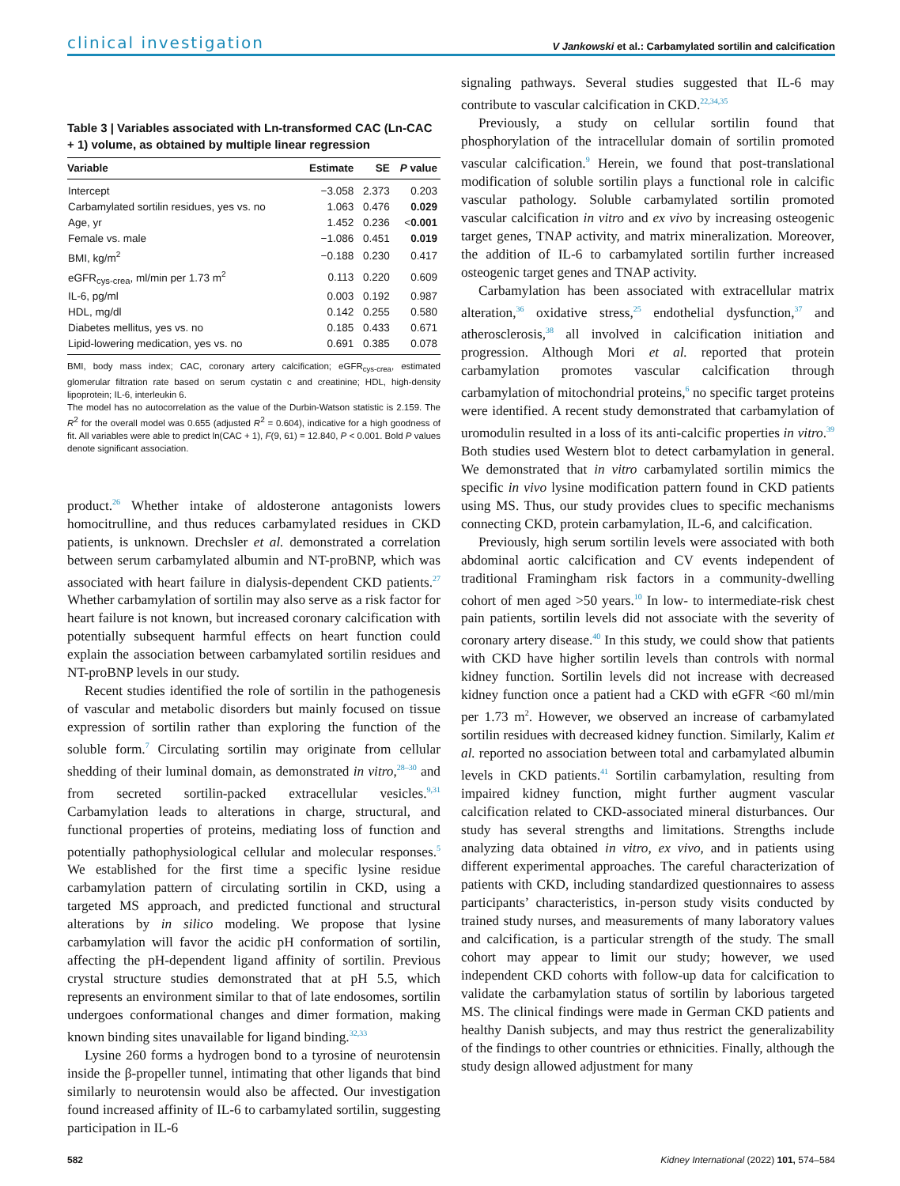clinical investigation V Jankowski et al.: Carbamylated sortilin and calcification
Table 3 | Variables associated with Ln-transformed CAC (Ln-CAC + 1) volume, as obtained by multiple linear regression
| Variable | Estimate | SE | P value |
| --- | --- | --- | --- |
| Intercept | −3.058 | 2.373 | 0.203 |
| Carbamylated sortilin residues, yes vs. no | 1.063 | 0.476 | 0.029 |
| Age, yr | 1.452 | 0.236 | < 0.001 |
| Female vs. male | −1.086 | 0.451 | 0.019 |
| BMI, kg/m<sup>2</sup> | −0.188 | 0.230 | 0.417 |
| eGFR<sub>cys-crea</sub>, ml/min per 1.73 m<sup>2</sup> | 0.113 | 0.220 | 0.609 |
| IL-6, pg/ml | 0.003 | 0.192 | 0.987 |
| HDL, mg/dl | 0.142 | 0.255 | 0.580 |
| Diabetes mellitus, yes vs. no | 0.185 | 0.433 | 0.671 |
| Lipid-lowering medication, yes vs. no | 0.691 | 0.385 | 0.078 |
BMI, body mass index; CAC, coronary artery calcification; eGFR<sub>cys-crea</sub>, estimated glomerular filtration rate based on serum cystatin c and creatinine; HDL, high-density lipoprotein; IL-6, interleukin 6.
The model has no autocorrelation as the value of the Durbin-Watson statistic is 2.159. The R<sup>2</sup> for the overall model was 0.655 (adjusted R<sup>2</sup> = 0.604), indicative for a high goodness of fit. All variables were able to predict ln(CAC + 1), F(9, 61) = 12.840, P < 0.001. Bold P values denote significant association.
product.<sup>26</sup> Whether intake of aldosterone antagonists lowers homocitrulline, and thus reduces carbamylated residues in CKD patients, is unknown. Drechsler et al. demonstrated a correlation between serum carbamylated albumin and NT-proBNP, which was associated with heart failure in dialysis-dependent CKD patients.<sup>27</sup> Whether carbamylation of sortilin may also serve as a risk factor for heart failure is not known, but increased coronary calcification with potentially subsequent harmful effects on heart function could explain the association between carbamylated sortilin residues and NT-proBNP levels in our study.
Recent studies identified the role of sortilin in the pathogenesis of vascular and metabolic disorders but mainly focused on tissue expression of sortilin rather than exploring the function of the soluble form.<sup>7</sup> Circulating sortilin may originate from cellular shedding of their luminal domain, as demonstrated in vitro,<sup>28–30</sup> and from secreted sortilin-packed extracellular vesicles.<sup>9,31</sup> Carbamylation leads to alterations in charge, structural, and functional properties of proteins, mediating loss of function and potentially pathophysiological cellular and molecular responses.<sup>5</sup> We established for the first time a specific lysine residue carbamylation pattern of circulating sortilin in CKD, using a targeted MS approach, and predicted functional and structural alterations by in silico modeling. We propose that lysine carbamylation will favor the acidic pH conformation of sortilin, affecting the pH-dependent ligand affinity of sortilin. Previous crystal structure studies demonstrated that at pH 5.5, which represents an environment similar to that of late endosomes, sortilin undergoes conformational changes and dimer formation, making known binding sites unavailable for ligand binding.<sup>32,33</sup>
Lysine 260 forms a hydrogen bond to a tyrosine of neurotensin inside the β-propeller tunnel, intimating that other ligands that bind similarly to neurotensin would also be affected. Our investigation found increased affinity of IL-6 to carbamylated sortilin, suggesting participation in IL-6
signaling pathways. Several studies suggested that IL-6 may contribute to vascular calcification in CKD.<sup>22,34,35</sup>
Previously, a study on cellular sortilin found that phosphorylation of the intracellular domain of sortilin promoted vascular calcification.<sup>9</sup> Herein, we found that post-translational modification of soluble sortilin plays a functional role in calcific vascular pathology. Soluble carbamylated sortilin promoted vascular calcification in vitro and ex vivo by increasing osteogenic target genes, TNAP activity, and matrix mineralization. Moreover, the addition of IL-6 to carbamylated sortilin further increased osteogenic target genes and TNAP activity.
Carbamylation has been associated with extracellular matrix alteration,<sup>36</sup> oxidative stress,<sup>25</sup> endothelial dysfunction,<sup>37</sup> and atherosclerosis,<sup>38</sup> all involved in calcification initiation and progression. Although Mori et al. reported that protein carbamylation promotes vascular calcification through carbamylation of mitochondrial proteins,<sup>6</sup> no specific target proteins were identified. A recent study demonstrated that carbamylation of uromodulin resulted in a loss of its anti-calcific properties in vitro.<sup>39</sup> Both studies used Western blot to detect carbamylation in general. We demonstrated that in vitro carbamylated sortilin mimics the specific in vivo lysine modification pattern found in CKD patients using MS. Thus, our study provides clues to specific mechanisms connecting CKD, protein carbamylation, IL-6, and calcification.
Previously, high serum sortilin levels were associated with both abdominal aortic calcification and CV events independent of traditional Framingham risk factors in a community-dwelling cohort of men aged >50 years.<sup>10</sup> In low- to intermediate-risk chest pain patients, sortilin levels did not associate with the severity of coronary artery disease.<sup>40</sup> In this study, we could show that patients with CKD have higher sortilin levels than controls with normal kidney function. Sortilin levels did not increase with decreased kidney function once a patient had a CKD with eGFR <60 ml/min per 1.73 m<sup>2</sup>. However, we observed an increase of carbamylated sortilin residues with decreased kidney function. Similarly, Kalim et al. reported no association between total and carbamylated albumin levels in CKD patients.<sup>41</sup> Sortilin carbamylation, resulting from impaired kidney function, might further augment vascular calcification related to CKD-associated mineral disturbances. Our study has several strengths and limitations. Strengths include analyzing data obtained in vitro, ex vivo, and in patients using different experimental approaches. The careful characterization of patients with CKD, including standardized questionnaires to assess participants’ characteristics, in-person study visits conducted by trained study nurses, and measurements of many laboratory values and calcification, is a particular strength of the study. The small cohort may appear to limit our study; however, we used independent CKD cohorts with follow-up data for calcification to validate the carbamylation status of sortilin by laborious targeted MS. The clinical findings were made in German CKD patients and healthy Danish subjects, and may thus restrict the generalizability of the findings to other countries or ethnicities. Finally, although the study design allowed adjustment for many
582 Kidney International (2022) 101, 574–584